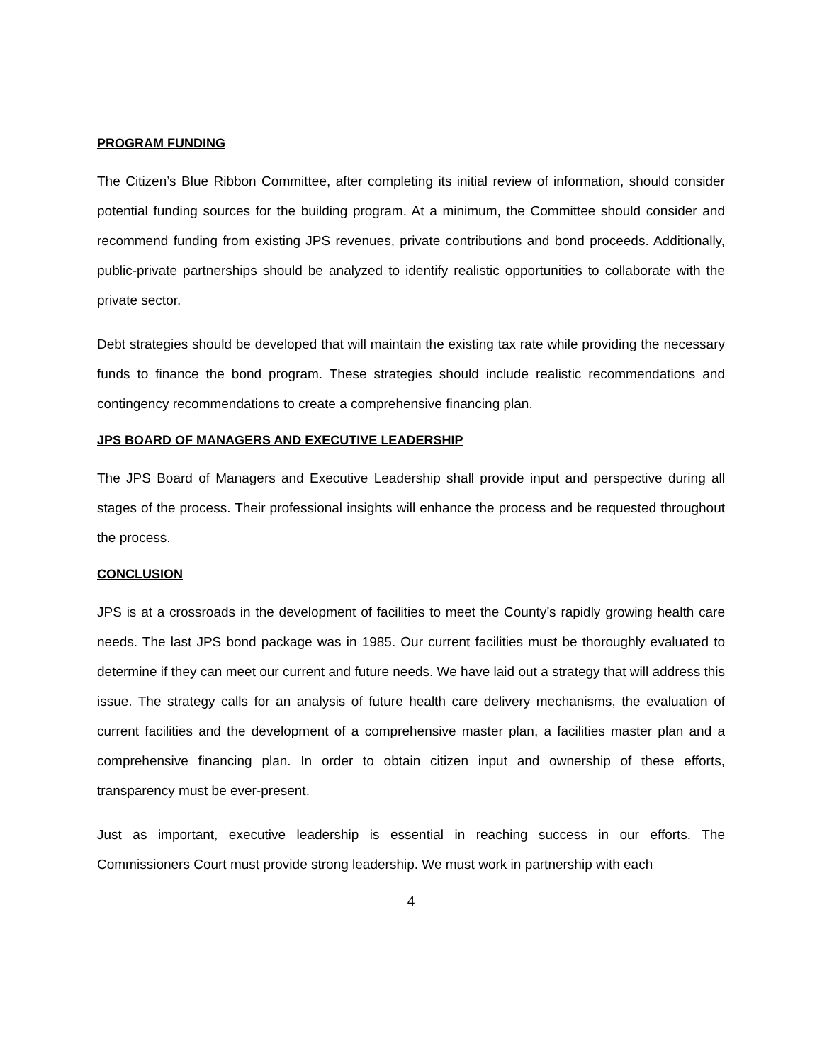PROGRAM FUNDING
The Citizen’s Blue Ribbon Committee, after completing its initial review of information, should consider potential funding sources for the building program. At a minimum, the Committee should consider and recommend funding from existing JPS revenues, private contributions and bond proceeds. Additionally, public-private partnerships should be analyzed to identify realistic opportunities to collaborate with the private sector.
Debt strategies should be developed that will maintain the existing tax rate while providing the necessary funds to finance the bond program. These strategies should include realistic recommendations and contingency recommendations to create a comprehensive financing plan.
JPS BOARD OF MANAGERS AND EXECUTIVE LEADERSHIP
The JPS Board of Managers and Executive Leadership shall provide input and perspective during all stages of the process. Their professional insights will enhance the process and be requested throughout the process.
CONCLUSION
JPS is at a crossroads in the development of facilities to meet the County’s rapidly growing health care needs. The last JPS bond package was in 1985. Our current facilities must be thoroughly evaluated to determine if they can meet our current and future needs. We have laid out a strategy that will address this issue. The strategy calls for an analysis of future health care delivery mechanisms, the evaluation of current facilities and the development of a comprehensive master plan, a facilities master plan and a comprehensive financing plan. In order to obtain citizen input and ownership of these efforts, transparency must be ever-present.
Just as important, executive leadership is essential in reaching success in our efforts. The Commissioners Court must provide strong leadership. We must work in partnership with each
4